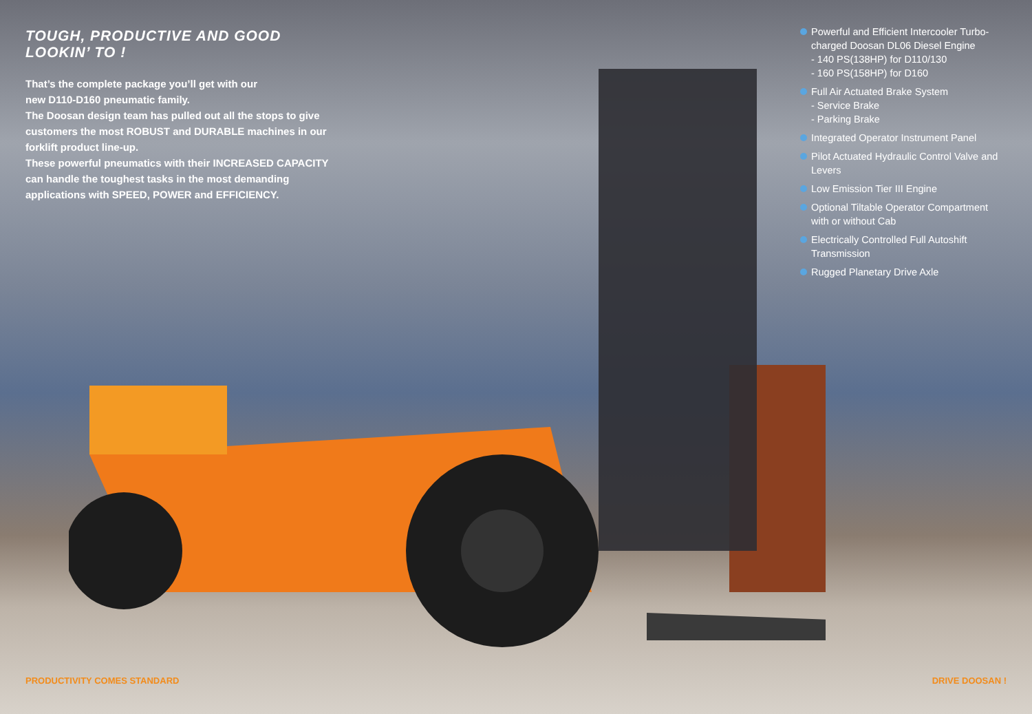TOUGH, PRODUCTIVE AND GOOD LOOKIN’ TO !
That’s the complete package you’ll get with our
new D110-D160 pneumatic family.
The Doosan design team has pulled out all the stops to give customers the most ROBUST and DURABLE machines in our forklift product line-up.
These powerful pneumatics with their INCREASED CAPACITY can handle the toughest tasks in the most demanding
applications with SPEED, POWER and EFFICIENCY.
Powerful and Efficient Intercooler Turbo-charged Doosan DL06 Diesel Engine
- 140 PS(138HP) for D110/130
- 160 PS(158HP) for D160
Full Air Actuated Brake System
- Service Brake
- Parking Brake
Integrated Operator Instrument Panel
Pilot Actuated Hydraulic Control Valve and Levers
Low Emission Tier III Engine
Optional Tiltable Operator Compartment with or without Cab
Electrically Controlled Full Autoshift Transmission
Rugged Planetary Drive Axle
PRODUCTIVITY COMES STANDARD DRIVE DOOSAN !